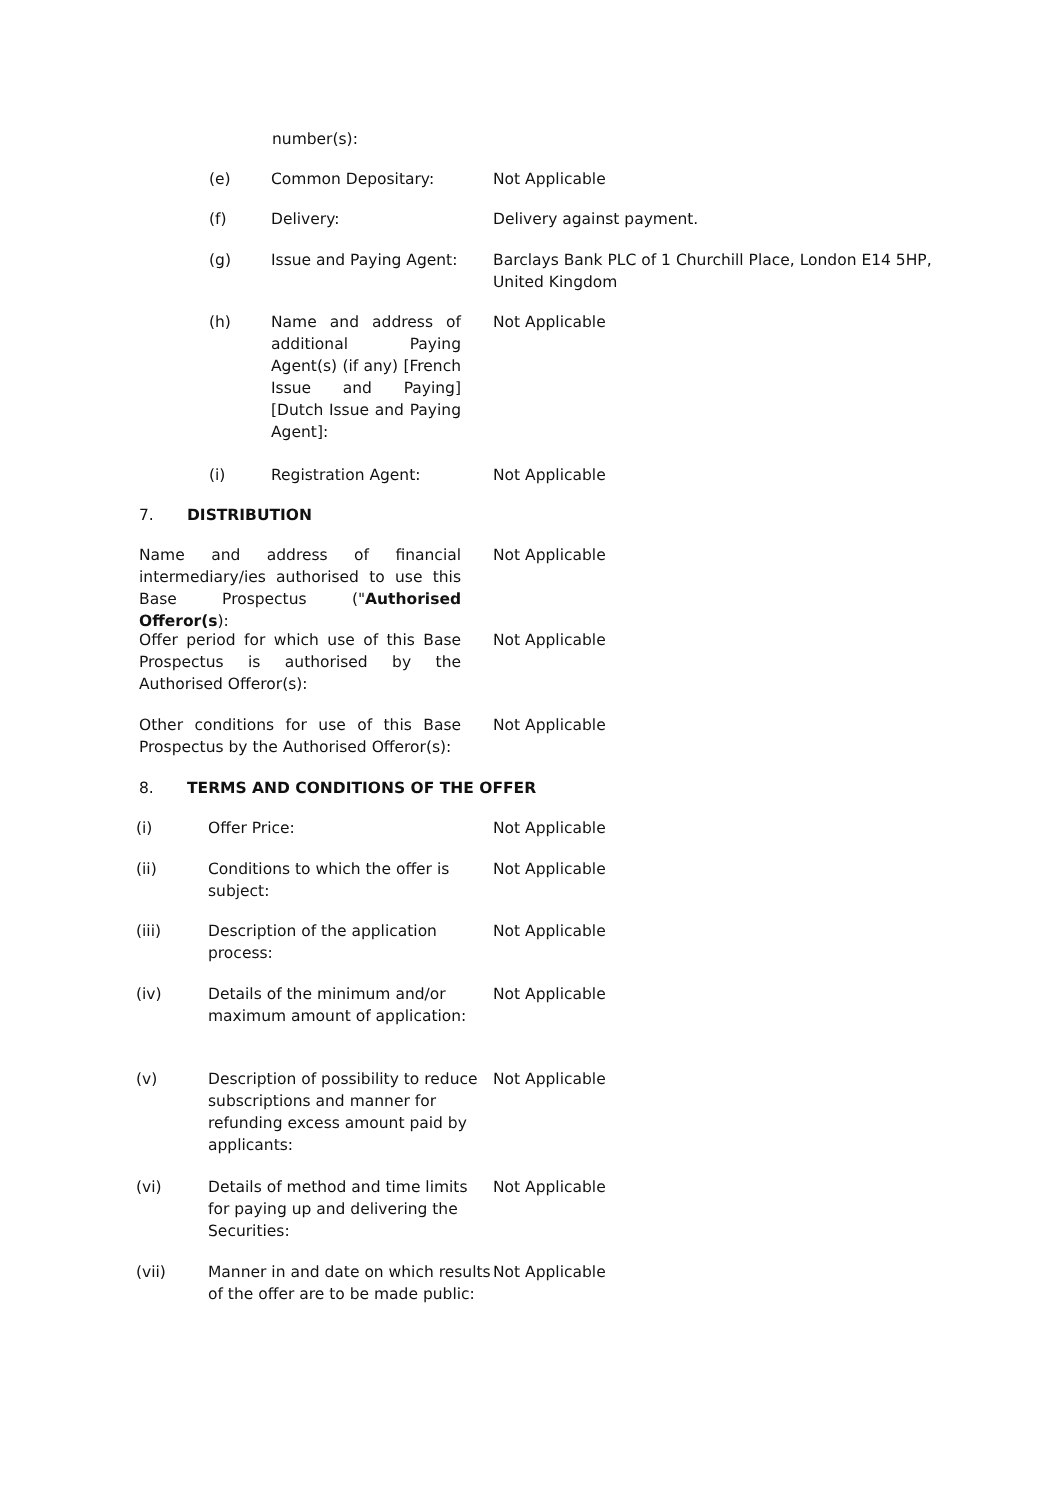number(s):
(e) Common Depositary: Not Applicable
(f) Delivery: Delivery against payment.
(g) Issue and Paying Agent: Barclays Bank PLC of 1 Churchill Place, London E14 5HP, United Kingdom
(h) Name and address of additional Paying Agent(s) (if any) [French Issue and Paying] [Dutch Issue and Paying Agent]:
Not Applicable
(i) Registration Agent: Not Applicable
7. DISTRIBUTION
Name and address of financial intermediary/ies authorised to use this Base Prospectus ("Authorised Offeror(s):
Not Applicable
Offer period for which use of this Base Prospectus is authorised by the Authorised Offeror(s):
Not Applicable
Other conditions for use of this Base Prospectus by the Authorised Offeror(s):
Not Applicable
8. TERMS AND CONDITIONS OF THE OFFER
(i) Offer Price: Not Applicable
(ii) Conditions to which the offer is subject:
Not Applicable
(iii) Description of the application process:
Not Applicable
(iv) Details of the minimum and/or maximum amount of application:
Not Applicable
(v) Description of possibility to reduce subscriptions and manner for refunding excess amount paid by applicants:
Not Applicable
(vi) Details of method and time limits for paying up and delivering the Securities:
Not Applicable
(vii) Manner in and date on which results of the offer are to be made public:
Not Applicable